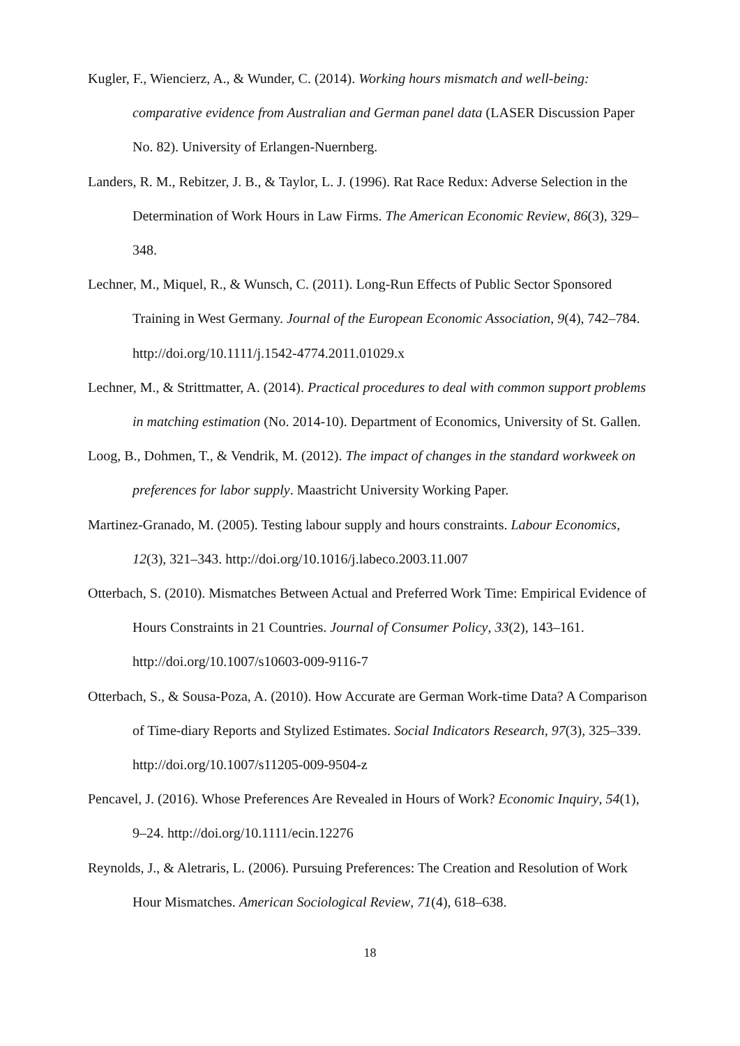Kugler, F., Wiencierz, A., & Wunder, C. (2014). Working hours mismatch and well-being: comparative evidence from Australian and German panel data (LASER Discussion Paper No. 82). University of Erlangen-Nuernberg.
Landers, R. M., Rebitzer, J. B., & Taylor, L. J. (1996). Rat Race Redux: Adverse Selection in the Determination of Work Hours in Law Firms. The American Economic Review, 86(3), 329–348.
Lechner, M., Miquel, R., & Wunsch, C. (2011). Long-Run Effects of Public Sector Sponsored Training in West Germany. Journal of the European Economic Association, 9(4), 742–784. http://doi.org/10.1111/j.1542-4774.2011.01029.x
Lechner, M., & Strittmatter, A. (2014). Practical procedures to deal with common support problems in matching estimation (No. 2014-10). Department of Economics, University of St. Gallen.
Loog, B., Dohmen, T., & Vendrik, M. (2012). The impact of changes in the standard workweek on preferences for labor supply. Maastricht University Working Paper.
Martinez-Granado, M. (2005). Testing labour supply and hours constraints. Labour Economics, 12(3), 321–343. http://doi.org/10.1016/j.labeco.2003.11.007
Otterbach, S. (2010). Mismatches Between Actual and Preferred Work Time: Empirical Evidence of Hours Constraints in 21 Countries. Journal of Consumer Policy, 33(2), 143–161. http://doi.org/10.1007/s10603-009-9116-7
Otterbach, S., & Sousa-Poza, A. (2010). How Accurate are German Work-time Data? A Comparison of Time-diary Reports and Stylized Estimates. Social Indicators Research, 97(3), 325–339. http://doi.org/10.1007/s11205-009-9504-z
Pencavel, J. (2016). Whose Preferences Are Revealed in Hours of Work? Economic Inquiry, 54(1), 9–24. http://doi.org/10.1111/ecin.12276
Reynolds, J., & Aletraris, L. (2006). Pursuing Preferences: The Creation and Resolution of Work Hour Mismatches. American Sociological Review, 71(4), 618–638.
18